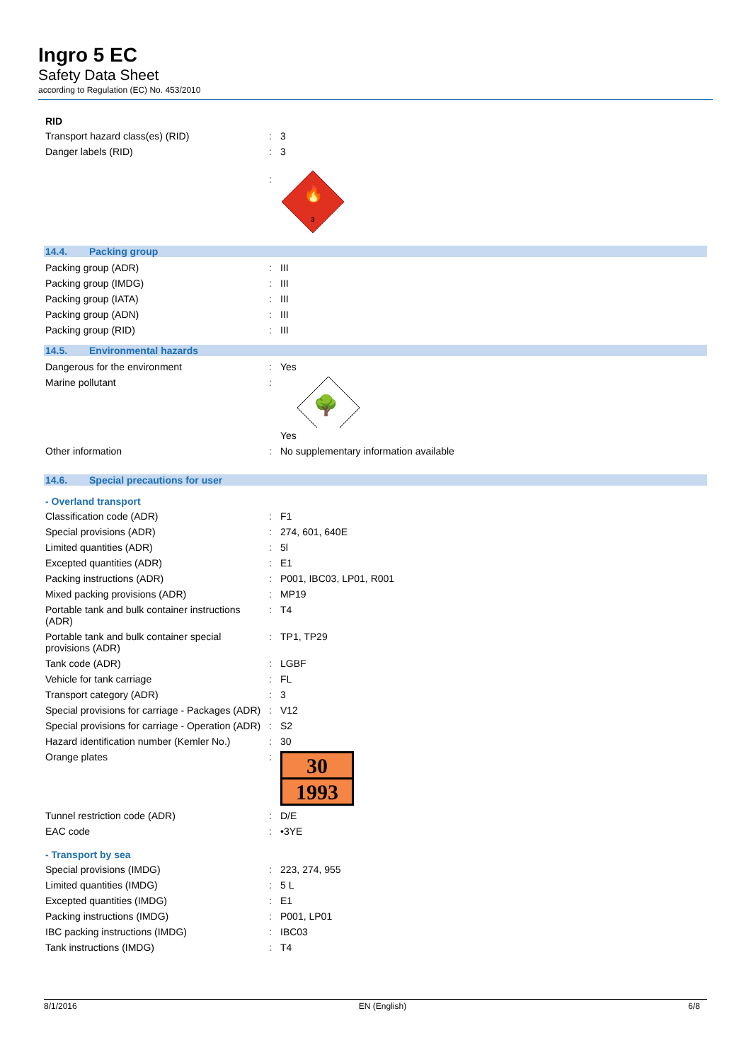Ingro 5 EC
Safety Data Sheet
according to Regulation (EC) No. 453/2010
RID
| Transport hazard class(es) (RID) | : | 3 |
| Danger labels (RID) | : | 3 |
| | : | 🔥 3 |
14.4. Packing group
| Packing group (ADR) | : | III |
| Packing group (IMDG) | : | III |
| Packing group (IATA) | : | III |
| Packing group (ADN) | : | III |
| Packing group (RID) | : | III |
14.5. Environmental hazards
| Dangerous for the environment | : | Yes |
| Marine pollutant | : | 🌳 Yes |
| Other information | : | No supplementary information available |
14.6. Special precautions for user
- Overland transport
| Classification code (ADR) | : | F1 |
| Special provisions (ADR) | : | 274, 601, 640E |
| Limited quantities (ADR) | : | 5l |
| Excepted quantities (ADR) | : | E1 |
| Packing instructions (ADR) | : | P001, IBC03, LP01, R001 |
| Mixed packing provisions (ADR) | : | MP19 |
| Portable tank and bulk container instructions (ADR) | : | T4 |
| Portable tank and bulk container special provisions (ADR) | : | TP1, TP29 |
| Tank code (ADR) | : | LGBF |
| Vehicle for tank carriage | : | FL |
| Transport category (ADR) | : | 3 |
| Special provisions for carriage - Packages (ADR) | : | V12 |
| Special provisions for carriage - Operation (ADR) | : | S2 |
| Hazard identification number (Kemler No.) | : | 30 |
| Orange plates | : | 30 1993 |
| Tunnel restriction code (ADR) | : | D/E |
| EAC code | : | •3YE |
- Transport by sea
| Special provisions (IMDG) | : | 223, 274, 955 |
| Limited quantities (IMDG) | : | 5 L |
| Excepted quantities (IMDG) | : | E1 |
| Packing instructions (IMDG) | : | P001, LP01 |
| IBC packing instructions (IMDG) | : | IBC03 |
| Tank instructions (IMDG) | : | T4 |
8/1/2016 EN (English) 6/8